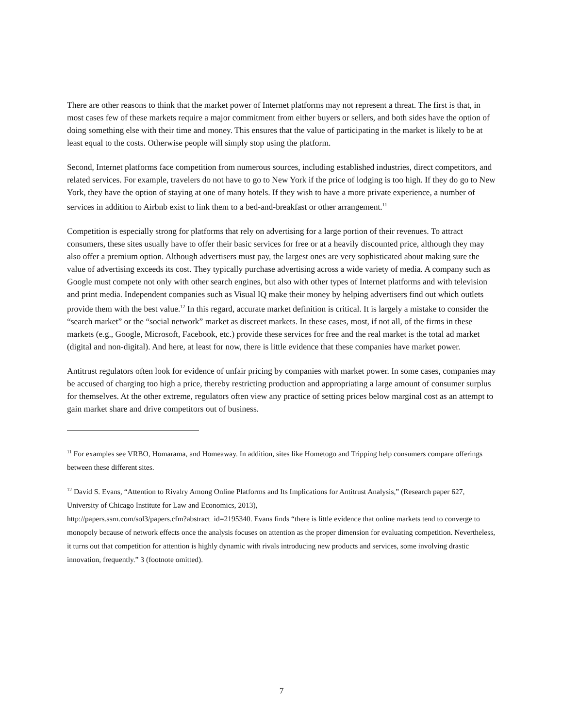There are other reasons to think that the market power of Internet platforms may not represent a threat. The first is that, in most cases few of these markets require a major commitment from either buyers or sellers, and both sides have the option of doing something else with their time and money. This ensures that the value of participating in the market is likely to be at least equal to the costs. Otherwise people will simply stop using the platform.
Second, Internet platforms face competition from numerous sources, including established industries, direct competitors, and related services. For example, travelers do not have to go to New York if the price of lodging is too high. If they do go to New York, they have the option of staying at one of many hotels. If they wish to have a more private experience, a number of services in addition to Airbnb exist to link them to a bed-and-breakfast or other arrangement.<sup>11</sup>
Competition is especially strong for platforms that rely on advertising for a large portion of their revenues. To attract consumers, these sites usually have to offer their basic services for free or at a heavily discounted price, although they may also offer a premium option. Although advertisers must pay, the largest ones are very sophisticated about making sure the value of advertising exceeds its cost. They typically purchase advertising across a wide variety of media. A company such as Google must compete not only with other search engines, but also with other types of Internet platforms and with television and print media. Independent companies such as Visual IQ make their money by helping advertisers find out which outlets provide them with the best value.<sup>12</sup> In this regard, accurate market definition is critical. It is largely a mistake to consider the “search market” or the “social network” market as discreet markets. In these cases, most, if not all, of the firms in these markets (e.g., Google, Microsoft, Facebook, etc.) provide these services for free and the real market is the total ad market (digital and non-digital). And here, at least for now, there is little evidence that these companies have market power.
Antitrust regulators often look for evidence of unfair pricing by companies with market power. In some cases, companies may be accused of charging too high a price, thereby restricting production and appropriating a large amount of consumer surplus for themselves. At the other extreme, regulators often view any practice of setting prices below marginal cost as an attempt to gain market share and drive competitors out of business.
<sup>11</sup> For examples see VRBO, Homarama, and Homeaway. In addition, sites like Hometogo and Tripping help consumers compare offerings between these different sites.
<sup>12</sup> David S. Evans, “Attention to Rivalry Among Online Platforms and Its Implications for Antitrust Analysis,” (Research paper 627, University of Chicago Institute for Law and Economics, 2013),
http://papers.ssrn.com/sol3/papers.cfm?abstract_id=2195340. Evans finds “there is little evidence that online markets tend to converge to monopoly because of network effects once the analysis focuses on attention as the proper dimension for evaluating competition. Nevertheless, it turns out that competition for attention is highly dynamic with rivals introducing new products and services, some involving drastic innovation, frequently.” 3 (footnote omitted).
7